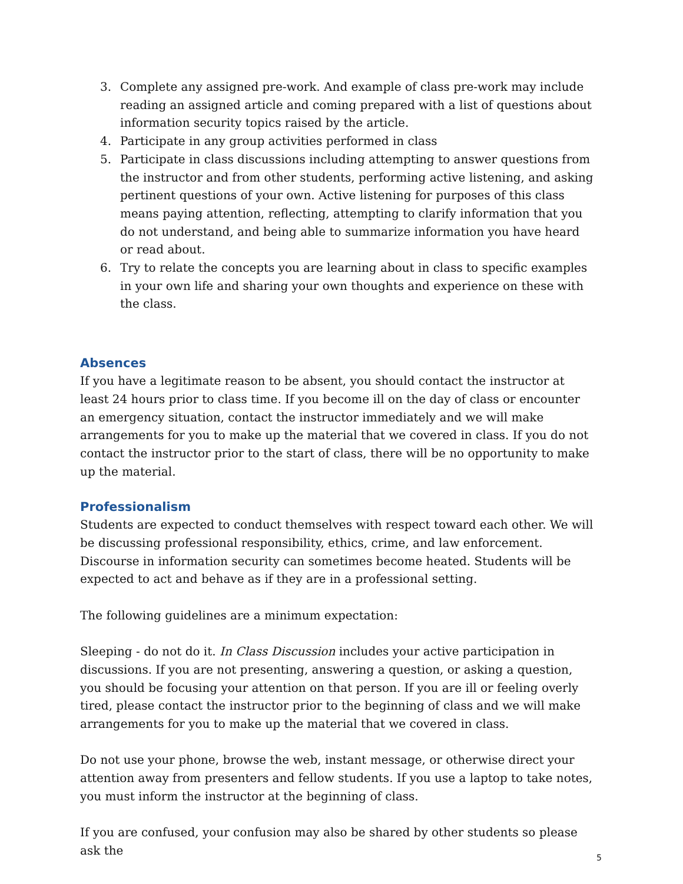3. Complete any assigned pre-work. And example of class pre-work may include reading an assigned article and coming prepared with a list of questions about information security topics raised by the article.
4. Participate in any group activities performed in class
5. Participate in class discussions including attempting to answer questions from the instructor and from other students, performing active listening, and asking pertinent questions of your own. Active listening for purposes of this class means paying attention, reflecting, attempting to clarify information that you do not understand, and being able to summarize information you have heard or read about.
6. Try to relate the concepts you are learning about in class to specific examples in your own life and sharing your own thoughts and experience on these with the class.
Absences
If you have a legitimate reason to be absent, you should contact the instructor at least 24 hours prior to class time. If you become ill on the day of class or encounter an emergency situation, contact the instructor immediately and we will make arrangements for you to make up the material that we covered in class. If you do not contact the instructor prior to the start of class, there will be no opportunity to make up the material.
Professionalism
Students are expected to conduct themselves with respect toward each other. We will be discussing professional responsibility, ethics, crime, and law enforcement. Discourse in information security can sometimes become heated. Students will be expected to act and behave as if they are in a professional setting.
The following guidelines are a minimum expectation:
Sleeping - do not do it. In Class Discussion includes your active participation in discussions. If you are not presenting, answering a question, or asking a question, you should be focusing your attention on that person. If you are ill or feeling overly tired, please contact the instructor prior to the beginning of class and we will make arrangements for you to make up the material that we covered in class.
Do not use your phone, browse the web, instant message, or otherwise direct your attention away from presenters and fellow students. If you use a laptop to take notes, you must inform the instructor at the beginning of class.
If you are confused, your confusion may also be shared by other students so please ask the
5